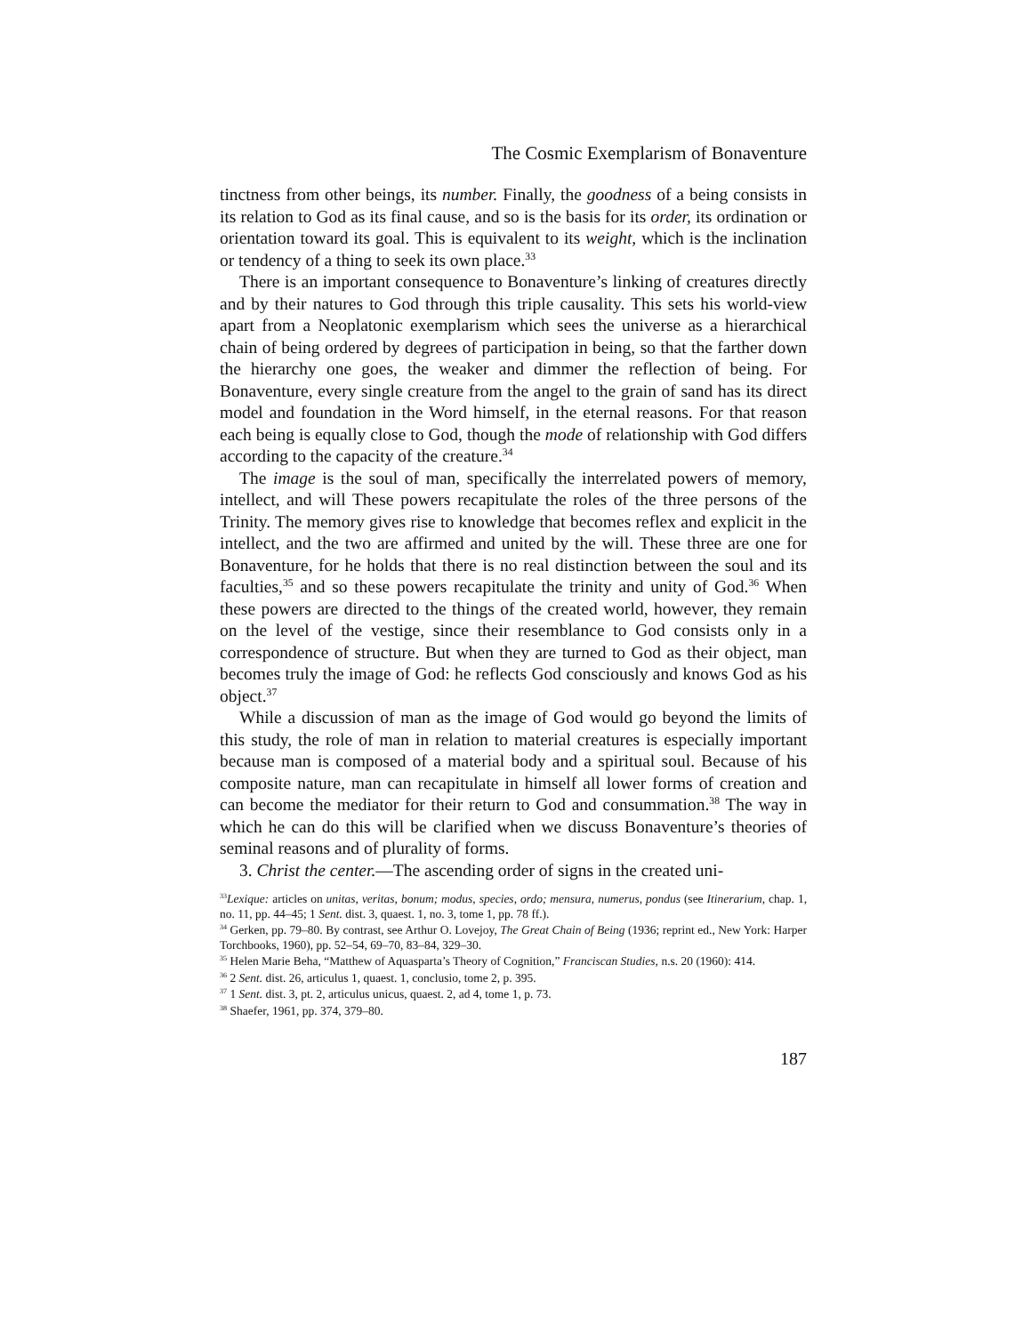The Cosmic Exemplarism of Bonaventure
tinctness from other beings, its number. Finally, the goodness of a being consists in its relation to God as its final cause, and so is the basis for its order, its ordination or orientation toward its goal. This is equivalent to its weight, which is the inclination or tendency of a thing to seek its own place.<sup>33</sup>
There is an important consequence to Bonaventure’s linking of creatures directly and by their natures to God through this triple causality. This sets his world-view apart from a Neoplatonic exemplarism which sees the universe as a hierarchical chain of being ordered by degrees of participation in being, so that the farther down the hierarchy one goes, the weaker and dimmer the reflection of being. For Bonaventure, every single creature from the angel to the grain of sand has its direct model and foundation in the Word himself, in the eternal reasons. For that reason each being is equally close to God, though the mode of relationship with God differs according to the capacity of the creature.<sup>34</sup>
The image is the soul of man, specifically the interrelated powers of memory, intellect, and will These powers recapitulate the roles of the three persons of the Trinity. The memory gives rise to knowledge that becomes reflex and explicit in the intellect, and the two are affirmed and united by the will. These three are one for Bonaventure, for he holds that there is no real distinction between the soul and its faculties,<sup>35</sup> and so these powers recapitulate the trinity and unity of God.<sup>36</sup> When these powers are directed to the things of the created world, however, they remain on the level of the vestige, since their resemblance to God consists only in a correspondence of structure. But when they are turned to God as their object, man becomes truly the image of God: he reflects God consciously and knows God as his object.<sup>37</sup>
While a discussion of man as the image of God would go beyond the limits of this study, the role of man in relation to material creatures is especially important because man is composed of a material body and a spiritual soul. Because of his composite nature, man can recapitulate in himself all lower forms of creation and can become the mediator for their return to God and consummation.<sup>38</sup> The way in which he can do this will be clarified when we discuss Bonaventure’s theories of seminal reasons and of plurality of forms.
3. Christ the center.—The ascending order of signs in the created uni-
<sup>33</sup> Lexique: articles on unitas, veritas, bonum; modus, species, ordo; mensura, numerus, pondus (see Itinerarium, chap. 1, no. 11, pp. 44–45; 1 Sent. dist. 3, quaest. 1, no. 3, tome 1, pp. 78 ff.).
<sup>34</sup> Gerken, pp. 79–80. By contrast, see Arthur O. Lovejoy, The Great Chain of Being (1936; reprint ed., New York: Harper Torchbooks, 1960), pp. 52–54, 69–70, 83–84, 329–30.
<sup>35</sup> Helen Marie Beha, “Matthew of Aquasparta’s Theory of Cognition,” Franciscan Studies, n.s. 20 (1960): 414.
<sup>36</sup> 2 Sent. dist. 26, articulus 1, quaest. 1, conclusio, tome 2, p. 395.
<sup>37</sup> 1 Sent. dist. 3, pt. 2, articulus unicus, quaest. 2, ad 4, tome 1, p. 73.
<sup>38</sup> Shaefer, 1961, pp. 374, 379–80.
187